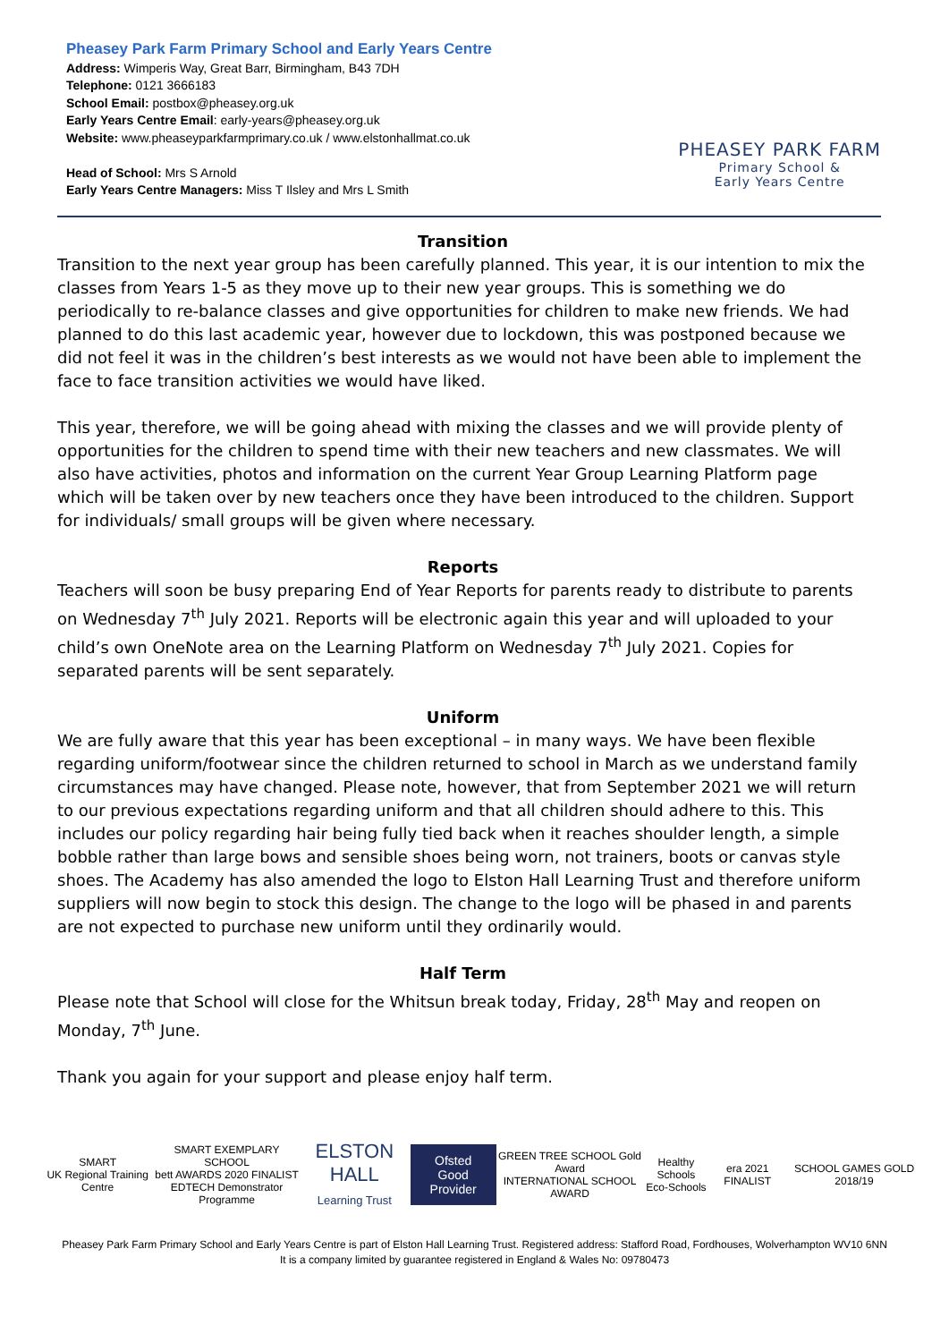Pheasey Park Farm Primary School and Early Years Centre
Address: Wimperis Way, Great Barr, Birmingham, B43 7DH
Telephone: 0121 3666183
School Email: postbox@pheasey.org.uk
Early Years Centre Email: early-years@pheasey.org.uk
Website: www.pheaseyparkfarmprimary.co.uk / www.elstonhallmat.co.uk
Head of School: Mrs S Arnold
Early Years Centre Managers: Miss T Ilsley and Mrs L Smith
PHEASEY PARK FARM
Primary School &
Early Years Centre
Transition
Transition to the next year group has been carefully planned. This year, it is our intention to mix the classes from Years 1-5 as they move up to their new year groups. This is something we do periodically to re-balance classes and give opportunities for children to make new friends. We had planned to do this last academic year, however due to lockdown, this was postponed because we did not feel it was in the children’s best interests as we would not have been able to implement the face to face transition activities we would have liked.
This year, therefore, we will be going ahead with mixing the classes and we will provide plenty of opportunities for the children to spend time with their new teachers and new classmates. We will also have activities, photos and information on the current Year Group Learning Platform page which will be taken over by new teachers once they have been introduced to the children. Support for individuals/ small groups will be given where necessary.
Reports
Teachers will soon be busy preparing End of Year Reports for parents ready to distribute to parents on Wednesday 7<sup>th</sup> July 2021. Reports will be electronic again this year and will uploaded to your child’s own OneNote area on the Learning Platform on Wednesday 7<sup>th</sup> July 2021. Copies for separated parents will be sent separately.
Uniform
We are fully aware that this year has been exceptional – in many ways. We have been flexible regarding uniform/footwear since the children returned to school in March as we understand family circumstances may have changed. Please note, however, that from September 2021 we will return to our previous expectations regarding uniform and that all children should adhere to this. This includes our policy regarding hair being fully tied back when it reaches shoulder length, a simple bobble rather than large bows and sensible shoes being worn, not trainers, boots or canvas style shoes. The Academy has also amended the logo to Elston Hall Learning Trust and therefore uniform suppliers will now begin to stock this design. The change to the logo will be phased in and parents are not expected to purchase new uniform until they ordinarily would.
Half Term
Please note that School will close for the Whitsun break today, Friday, 28<sup>th</sup> May and reopen on Monday, 7<sup>th</sup> June.
Thank you again for your support and please enjoy half term.
SMART
UK Regional Training Centre
SMART EXEMPLARY SCHOOL
bett AWARDS 2020 FINALIST
EDTECH Demonstrator Programme
ELSTON HALL
Learning Trust
Ofsted
Good Provider
GREEN TREE SCHOOL Gold Award
INTERNATIONAL SCHOOL AWARD
Healthy Schools
Eco-Schools
era 2021 FINALIST SCHOOL GAMES GOLD 2018/19
Pheasey Park Farm Primary School and Early Years Centre is part of Elston Hall Learning Trust. Registered address: Stafford Road, Fordhouses, Wolverhampton WV10 6NN
It is a company limited by guarantee registered in England & Wales No: 09780473